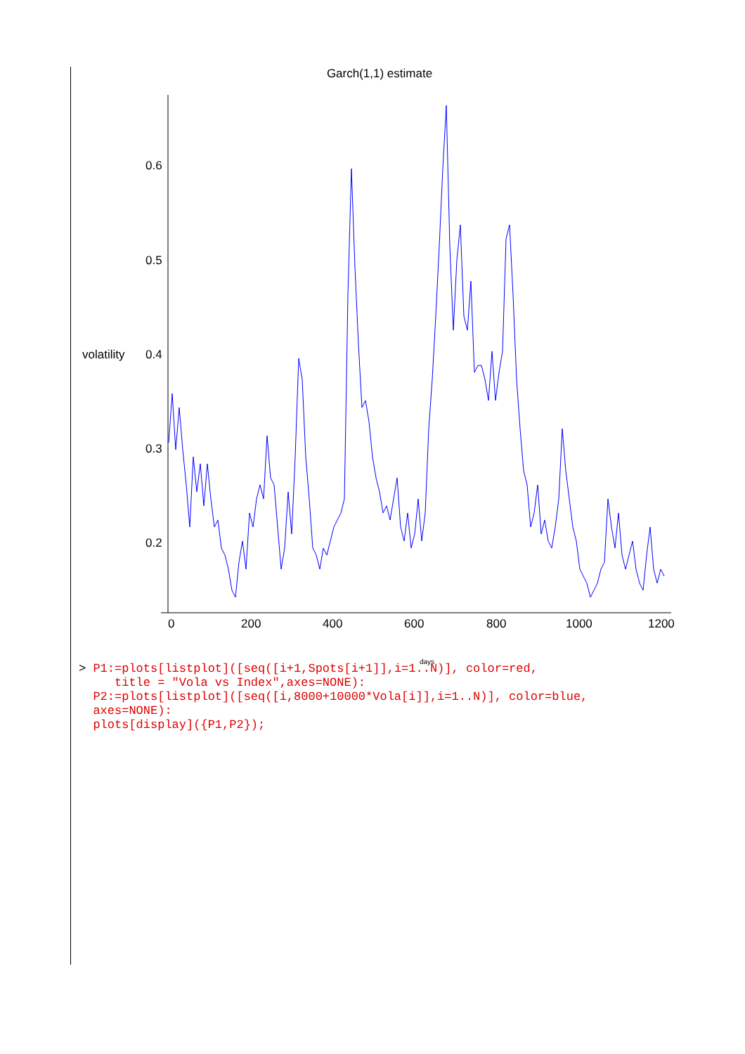Garch(1,1) estimate
volatility
0.6
0.5
0.4
0.3
0.2
0
200
400
600
800
1000
1200
days
> P1:=plots[listplot]([seq([i+1,Spots[i+1]],i=1..N)], color=red, title = "Vola vs Index",axes=NONE): P2:=plots[listplot]([seq([i,8000+10000*Vola[i]],i=1..N)], color=blue, axes=NONE): plots[display]({P1,P2});